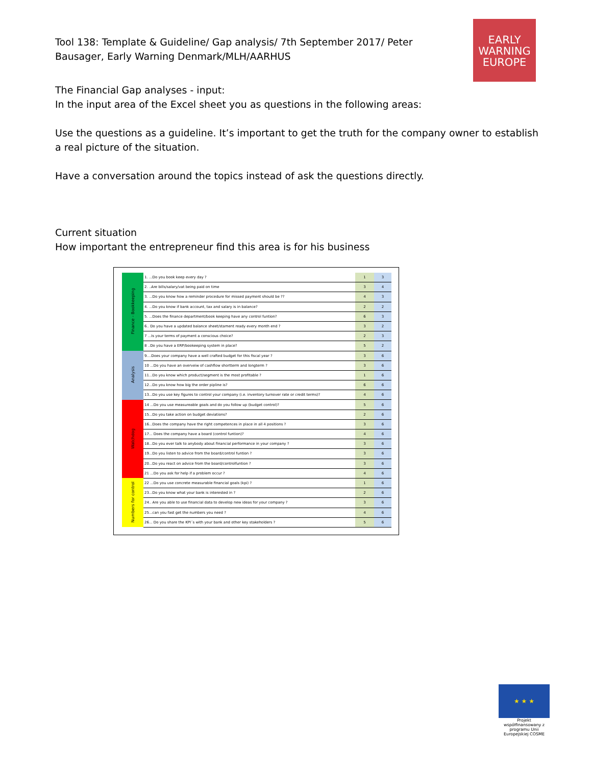Tool 138: Template & Guideline/ Gap analysis/ 7th September 2017/ Peter Bausager, Early Warning Denmark/MLH/AARHUS
EARLY
WARNING
EUROPE
The Financial Gap analyses - input:
In the input area of the Excel sheet you as questions in the following areas:
Use the questions as a guideline. It’s important to get the truth for the company owner to establish a real picture of the situation.
Have a conversation around the topics instead of ask the questions directly.
Current situation
How important the entrepreneur find this area is for his business
| Finance - Bookkeeping | 1. ...Do you book keep every day ? | 1 | 3 |
| | 2. ..Are bills/salary/vat being paid on time | 3 | 4 |
| | 3. ...Do you know how a reminder procedure for missed payment should be ?? | 4 | 3 |
| | 4. ...Do you know if bank account, tax and salary is in balance? | 2 | 2 |
| | 5. ...Does the finance department/book keeping have any control funtion? | 6 | 3 |
| | 6.. Do you have a updated balance sheet/stament ready every month end ? | 3 | 2 |
| | 7 ...Is your terms of payment a conscious choice? | 2 | 3 |
| | 8 ..Do you have a ERP/bookeeping system in place? | 5 | 2 |
| Analysis | 9....Does your company have a well crafted budget for this fiscal year ? | 3 | 6 |
| | 10 ...Do you have an overveiw of cashflow shortterm and longterm ? | 3 | 6 |
| | 11...Do you know which product/segment is the most profitable ? | 1 | 6 |
| | 12...Do you know how big the order pipline is? | 6 | 6 |
| | 13...Do you use key figures to control your company (i.e. inventory turnover rate or credit terms)? | 4 | 6 |
| Watchdog | 14 ...Do you use measureable goals and do you follow up (budget control)? | 5 | 6 |
| | 15...Do you take action on budget deviations? | 2 | 6 |
| | 16...Does the company have the right competences in place in all 4 positions ? | 3 | 6 |
| | 17... Does the company have a board (control funtion)? | 4 | 6 |
| | 18...Do you ever talk to anybody about financial performance in your company ? | 3 | 6 |
| | 19...Do you listen to advice from the board/control funtion ? | 3 | 6 |
| | 20...Do you react on advice from the board/controlfuntion ? | 3 | 6 |
| | 21 ...Do you ask for help if a problem occur ? | 4 | 6 |
| Numbers for control | 22 ...Do you use concrete measurable financial goals (kpi) ? | 1 | 6 |
| | 23...Do you know what your bank is interested in ? | 2 | 6 |
| | 24.. Are you able to use financial data to develop new ideas for your company ? | 3 | 6 |
| | 25...can you fast get the numbers you need ? | 4 | 6 |
| | 26... Do you share the KPI´s with your bank and other key stakeholders ? | 5 | 6 |
★ ★ ★
Projekt współfinansowany z programu Unii Europejskiej COSME